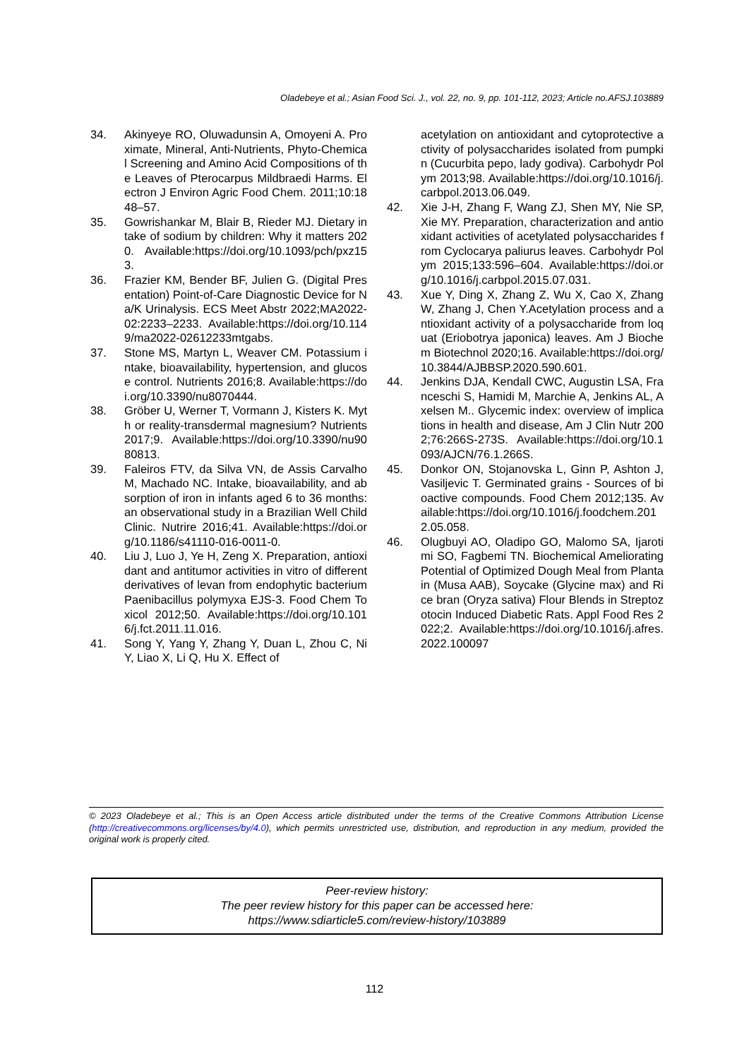Oladebeye et al.; Asian Food Sci. J., vol. 22, no. 9, pp. 101-112, 2023; Article no.AFSJ.103889
34. Akinyeye RO, Oluwadunsin A, Omoyeni A. Proximate, Mineral, Anti-Nutrients, Phyto-Chemical Screening and Amino Acid Compositions of the Leaves of Pterocarpus Mildbraedi Harms. Electron J Environ Agric Food Chem. 2011;10:1848–57.
35. Gowrishankar M, Blair B, Rieder MJ. Dietary intake of sodium by children: Why it matters 2020. Available:https://doi.org/10.1093/pch/pxz153.
36. Frazier KM, Bender BF, Julien G. (Digital Presentation) Point-of-Care Diagnostic Device for Na/K Urinalysis. ECS Meet Abstr 2022;MA2022-02:2233–2233. Available:https://doi.org/10.1149/ma2022-02612233mtgabs.
37. Stone MS, Martyn L, Weaver CM. Potassium intake, bioavailability, hypertension, and glucose control. Nutrients 2016;8. Available:https://doi.org/10.3390/nu8070444.
38. Gröber U, Werner T, Vormann J, Kisters K. Myth or reality-transdermal magnesium? Nutrients 2017;9. Available:https://doi.org/10.3390/nu9080813.
39. Faleiros FTV, da Silva VN, de Assis Carvalho M, Machado NC. Intake, bioavailability, and absorption of iron in infants aged 6 to 36 months: an observational study in a Brazilian Well Child Clinic. Nutrire 2016;41. Available:https://doi.org/10.1186/s41110-016-0011-0.
40. Liu J, Luo J, Ye H, Zeng X. Preparation, antioxidant and antitumor activities in vitro of different derivatives of levan from endophytic bacterium Paenibacillus polymyxa EJS-3. Food Chem Toxicol 2012;50. Available:https://doi.org/10.1016/j.fct.2011.11.016.
41. Song Y, Yang Y, Zhang Y, Duan L, Zhou C, Ni Y, Liao X, Li Q, Hu X. Effect of
acetylation on antioxidant and cytoprotective activity of polysaccharides isolated from pumpkin (Cucurbita pepo, lady godiva). Carbohydr Polym 2013;98. Available:https://doi.org/10.1016/j.carbpol.2013.06.049.
42. Xie J-H, Zhang F, Wang ZJ, Shen MY, Nie SP, Xie MY. Preparation, characterization and antioxidant activities of acetylated polysaccharides from Cyclocarya paliurus leaves. Carbohydr Polym 2015;133:596–604. Available:https://doi.org/10.1016/j.carbpol.2015.07.031.
43. Xue Y, Ding X, Zhang Z, Wu X, Cao X, Zhang W, Zhang J, Chen Y.Acetylation process and antioxidant activity of a polysaccharide from loquat (Eriobotrya japonica) leaves. Am J Biochem Biotechnol 2020;16. Available:https://doi.org/10.3844/AJBBSP.2020.590.601.
44. Jenkins DJA, Kendall CWC, Augustin LSA, Franceschi S, Hamidi M, Marchie A, Jenkins AL, Axelsen M.. Glycemic index: overview of implications in health and disease, Am J Clin Nutr 2002;76:266S-273S. Available:https://doi.org/10.1093/AJCN/76.1.266S.
45. Donkor ON, Stojanovska L, Ginn P, Ashton J, Vasiljevic T. Germinated grains - Sources of bioactive compounds. Food Chem 2012;135. Available:https://doi.org/10.1016/j.foodchem.2012.05.058.
46. Olugbuyi AO, Oladipo GO, Malomo SA, Ijarotimi SO, Fagbemi TN. Biochemical Ameliorating Potential of Optimized Dough Meal from Plantain (Musa AAB), Soycake (Glycine max) and Rice bran (Oryza sativa) Flour Blends in Streptozotocin Induced Diabetic Rats. Appl Food Res 2022;2. Available:https://doi.org/10.1016/j.afres.2022.100097
© 2023 Oladebeye et al.; This is an Open Access article distributed under the terms of the Creative Commons Attribution License (http://creativecommons.org/licenses/by/4.0), which permits unrestricted use, distribution, and reproduction in any medium, provided the original work is properly cited.
Peer-review history:
The peer review history for this paper can be accessed here:
https://www.sdiarticle5.com/review-history/103889
112